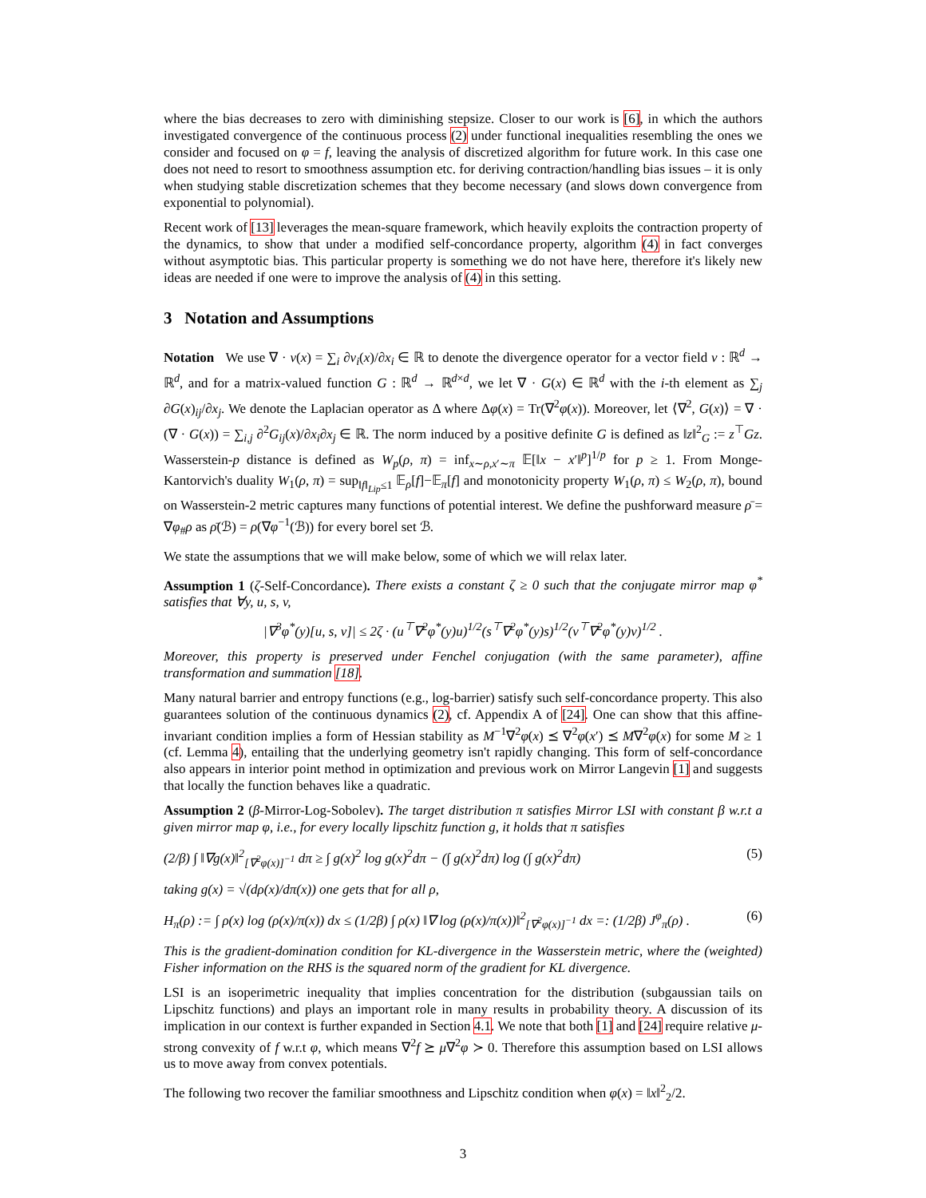where the bias decreases to zero with diminishing stepsize. Closer to our work is [6], in which the authors investigated convergence of the continuous process (2) under functional inequalities resembling the ones we consider and focused on φ = f, leaving the analysis of discretized algorithm for future work. In this case one does not need to resort to smoothness assumption etc. for deriving contraction/handling bias issues – it is only when studying stable discretization schemes that they become necessary (and slows down convergence from exponential to polynomial).
Recent work of [13] leverages the mean-square framework, which heavily exploits the contraction property of the dynamics, to show that under a modified self-concordance property, algorithm (4) in fact converges without asymptotic bias. This particular property is something we do not have here, therefore it's likely new ideas are needed if one were to improve the analysis of (4) in this setting.
3 Notation and Assumptions
Notation We use ∇ · v(x) = ∑<sub>i</sub> ∂v<sub>i</sub>(x)/∂x<sub>i</sub> ∈ ℝ to denote the divergence operator for a vector field v : ℝ<sup>d</sup> → ℝ<sup>d</sup>, and for a matrix-valued function G : ℝ<sup>d</sup> → ℝ<sup>d×d</sup>, we let ∇ · G(x) ∈ ℝ<sup>d</sup> with the i-th element as ∑<sub>j</sub> ∂G(x)<sub>ij</sub>/∂x<sub>j</sub>. We denote the Laplacian operator as Δ where Δφ(x) = Tr(∇<sup>2</sup>φ(x)). Moreover, let ⟨∇<sup>2</sup>, G(x)⟩ = ∇ · (∇ · G(x)) = ∑<sub>i,j</sub> ∂<sup>2</sup>G<sub>ij</sub>(x)/∂x<sub>i</sub>∂x<sub>j</sub> ∈ ℝ. The norm induced by a positive definite G is defined as ‖z‖<sup>2</sup><sub>G</sub> := z<sup>⊤</sup>Gz. Wasserstein-p distance is defined as W<sub>p</sub>(ρ, π) = inf<sub>x∼ρ,x′∼π</sub> 𝔼[‖x − x′‖<sup>p</sup>]<sup>1/p</sup> for p ≥ 1. From Monge-Kantorvich's duality W<sub>1</sub>(ρ, π) = sup<sub>‖f‖<sub>Lip</sub>≤1</sub> 𝔼<sub>ρ</sub>[f]−𝔼<sub>π</sub>[f] and monotonicity property W<sub>1</sub>(ρ, π) ≤ W<sub>2</sub>(ρ, π), bound on Wasserstein-2 metric captures many functions of potential interest. We define the pushforward measure ρ̄ = ∇φ<sub>#</sub>ρ as ρ̄(ℬ) = ρ(∇φ<sup>−1</sup>(ℬ)) for every borel set ℬ.
We state the assumptions that we will make below, some of which we will relax later.
Assumption 1 (ζ-Self-Concordance). There exists a constant ζ ≥ 0 such that the conjugate mirror map φ<sup>*</sup> satisfies that ∀y, u, s, v,
|∇<sup>3</sup>φ<sup>*</sup>(y)[u, s, v]| ≤ 2ζ · (u<sup>⊤</sup>∇<sup>2</sup>φ<sup>*</sup>(y)u)<sup>1/2</sup>(s<sup>⊤</sup>∇<sup>2</sup>φ<sup>*</sup>(y)s)<sup>1/2</sup>(v<sup>⊤</sup>∇<sup>2</sup>φ<sup>*</sup>(y)v)<sup>1/2</sup> .
Moreover, this property is preserved under Fenchel conjugation (with the same parameter), affine transformation and summation [18].
Many natural barrier and entropy functions (e.g., log-barrier) satisfy such self-concordance property. This also guarantees solution of the continuous dynamics (2), cf. Appendix A of [24]. One can show that this affine-invariant condition implies a form of Hessian stability as M<sup>−1</sup>∇<sup>2</sup>φ(x) ⪯ ∇<sup>2</sup>φ(x′) ⪯ M∇<sup>2</sup>φ(x) for some M ≥ 1 (cf. Lemma 4), entailing that the underlying geometry isn't rapidly changing. This form of self-concordance also appears in interior point method in optimization and previous work on Mirror Langevin [1] and suggests that locally the function behaves like a quadratic.
Assumption 2 (β-Mirror-Log-Sobolev). The target distribution π satisfies Mirror LSI with constant β w.r.t a given mirror map φ, i.e., for every locally lipschitz function g, it holds that π satisfies
(2/β) ∫ ‖∇g(x)‖<sup>2</sup><sub>[∇<sup>2</sup>φ(x)]<sup>−1</sup></sub> dπ ≥ ∫ g(x)<sup>2</sup> log g(x)<sup>2</sup>dπ − (∫ g(x)<sup>2</sup>dπ) log (∫ g(x)<sup>2</sup>dπ) (5)
taking g(x) = √(dρ(x)/dπ(x)) one gets that for all ρ,
H<sub>π</sub>(ρ) := ∫ ρ(x) log (ρ(x)/π(x)) dx ≤ (1/2β) ∫ ρ(x) ‖∇ log (ρ(x)/π(x))‖<sup>2</sup><sub>[∇<sup>2</sup>φ(x)]<sup>−1</sup></sub> dx =: (1/2β) J<sup>φ</sup><sub>π</sub>(ρ) . (6)
This is the gradient-domination condition for KL-divergence in the Wasserstein metric, where the (weighted) Fisher information on the RHS is the squared norm of the gradient for KL divergence.
LSI is an isoperimetric inequality that implies concentration for the distribution (subgaussian tails on Lipschitz functions) and plays an important role in many results in probability theory. A discussion of its implication in our context is further expanded in Section 4.1. We note that both [1] and [24] require relative μ-strong convexity of f w.r.t φ, which means ∇<sup>2</sup>f ⪰ μ∇<sup>2</sup>φ ≻ 0. Therefore this assumption based on LSI allows us to move away from convex potentials.
The following two recover the familiar smoothness and Lipschitz condition when φ(x) = ‖x‖<sup>2</sup><sub>2</sub>/2.
3